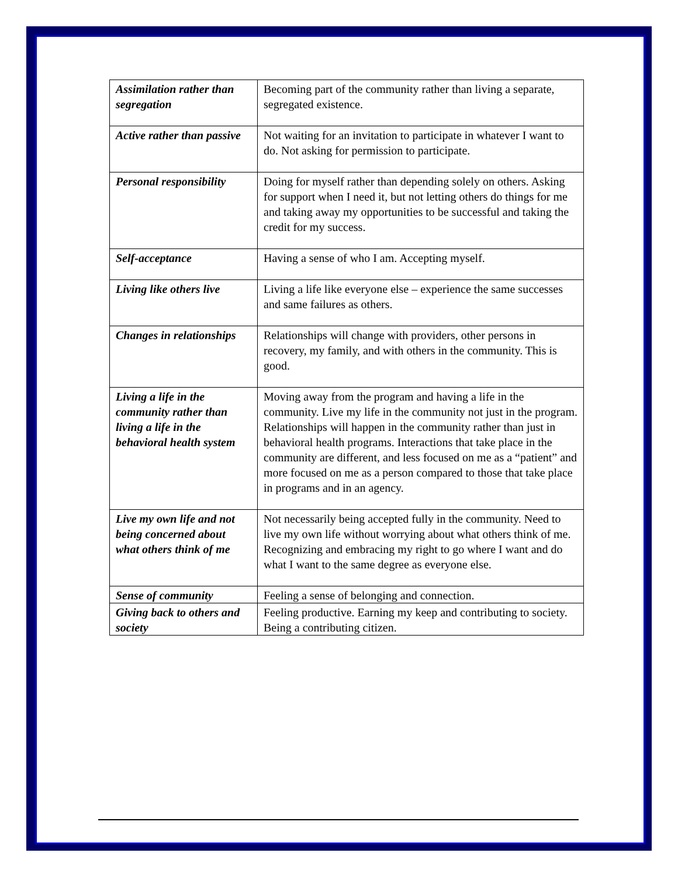| Assimilation rather than segregation | Becoming part of the community rather than living a separate, segregated existence. |
| Active rather than passive | Not waiting for an invitation to participate in whatever I want to do. Not asking for permission to participate. |
| Personal responsibility | Doing for myself rather than depending solely on others. Asking for support when I need it, but not letting others do things for me and taking away my opportunities to be successful and taking the credit for my success. |
| Self-acceptance | Having a sense of who I am. Accepting myself. |
| Living like others live | Living a life like everyone else – experience the same successes and same failures as others. |
| Changes in relationships | Relationships will change with providers, other persons in recovery, my family, and with others in the community. This is good. |
| Living a life in the community rather than living a life in the behavioral health system | Moving away from the program and having a life in the community. Live my life in the community not just in the program. Relationships will happen in the community rather than just in behavioral health programs. Interactions that take place in the community are different, and less focused on me as a “patient” and more focused on me as a person compared to those that take place in programs and in an agency. |
| Live my own life and not being concerned about what others think of me | Not necessarily being accepted fully in the community. Need to live my own life without worrying about what others think of me. Recognizing and embracing my right to go where I want and do what I want to the same degree as everyone else. |
| Sense of community | Feeling a sense of belonging and connection. |
| Giving back to others and society | Feeling productive. Earning my keep and contributing to society. Being a contributing citizen. |